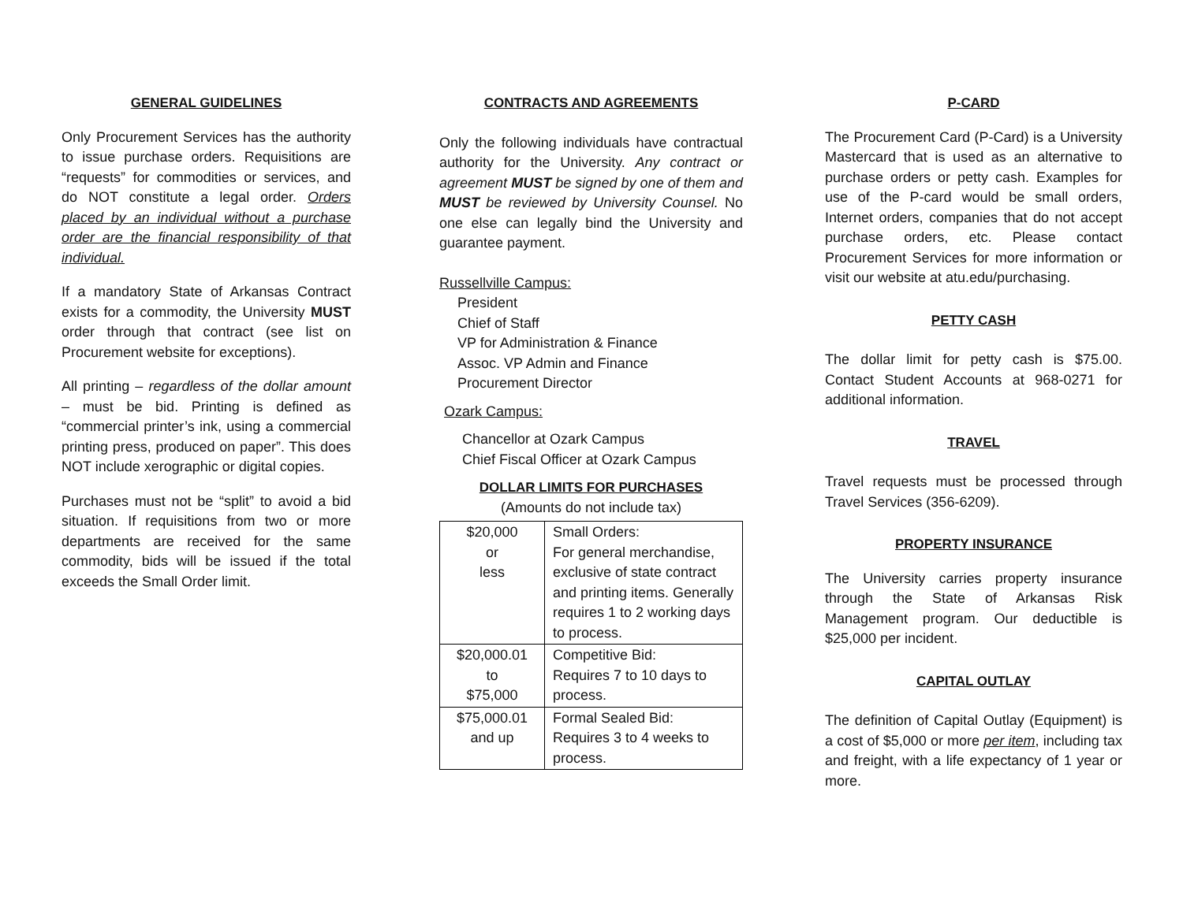GENERAL GUIDELINES
Only Procurement Services has the authority to issue purchase orders. Requisitions are “requests” for commodities or services, and do NOT constitute a legal order. Orders placed by an individual without a purchase order are the financial responsibility of that individual.
If a mandatory State of Arkansas Contract exists for a commodity, the University MUST order through that contract (see list on Procurement website for exceptions).
All printing – regardless of the dollar amount – must be bid. Printing is defined as “commercial printer’s ink, using a commercial printing press, produced on paper”. This does NOT include xerographic or digital copies.
Purchases must not be “split” to avoid a bid situation. If requisitions from two or more departments are received for the same commodity, bids will be issued if the total exceeds the Small Order limit.
CONTRACTS AND AGREEMENTS
Only the following individuals have contractual authority for the University. Any contract or agreement MUST be signed by one of them and MUST be reviewed by University Counsel. No one else can legally bind the University and guarantee payment.
Russellville Campus:
President
Chief of Staff
VP for Administration & Finance
Assoc. VP Admin and Finance
Procurement Director
Ozark Campus:
Chancellor at Ozark Campus
Chief Fiscal Officer at Ozark Campus
DOLLAR LIMITS FOR PURCHASES
(Amounts do not include tax)
| $20,000 or less | Small Orders: For general merchandise, exclusive of state contract and printing items. Generally requires 1 to 2 working days to process. |
| $20,000.01 to $75,000 | Competitive Bid: Requires 7 to 10 days to process. |
| $75,000.01 and up | Formal Sealed Bid: Requires 3 to 4 weeks to process. |
P-CARD
The Procurement Card (P-Card) is a University Mastercard that is used as an alternative to purchase orders or petty cash. Examples for use of the P-card would be small orders, Internet orders, companies that do not accept purchase orders, etc. Please contact Procurement Services for more information or visit our website at atu.edu/purchasing.
PETTY CASH
The dollar limit for petty cash is $75.00. Contact Student Accounts at 968-0271 for additional information.
TRAVEL
Travel requests must be processed through Travel Services (356-6209).
PROPERTY INSURANCE
The University carries property insurance through the State of Arkansas Risk Management program. Our deductible is $25,000 per incident.
CAPITAL OUTLAY
The definition of Capital Outlay (Equipment) is a cost of $5,000 or more per item, including tax and freight, with a life expectancy of 1 year or more.